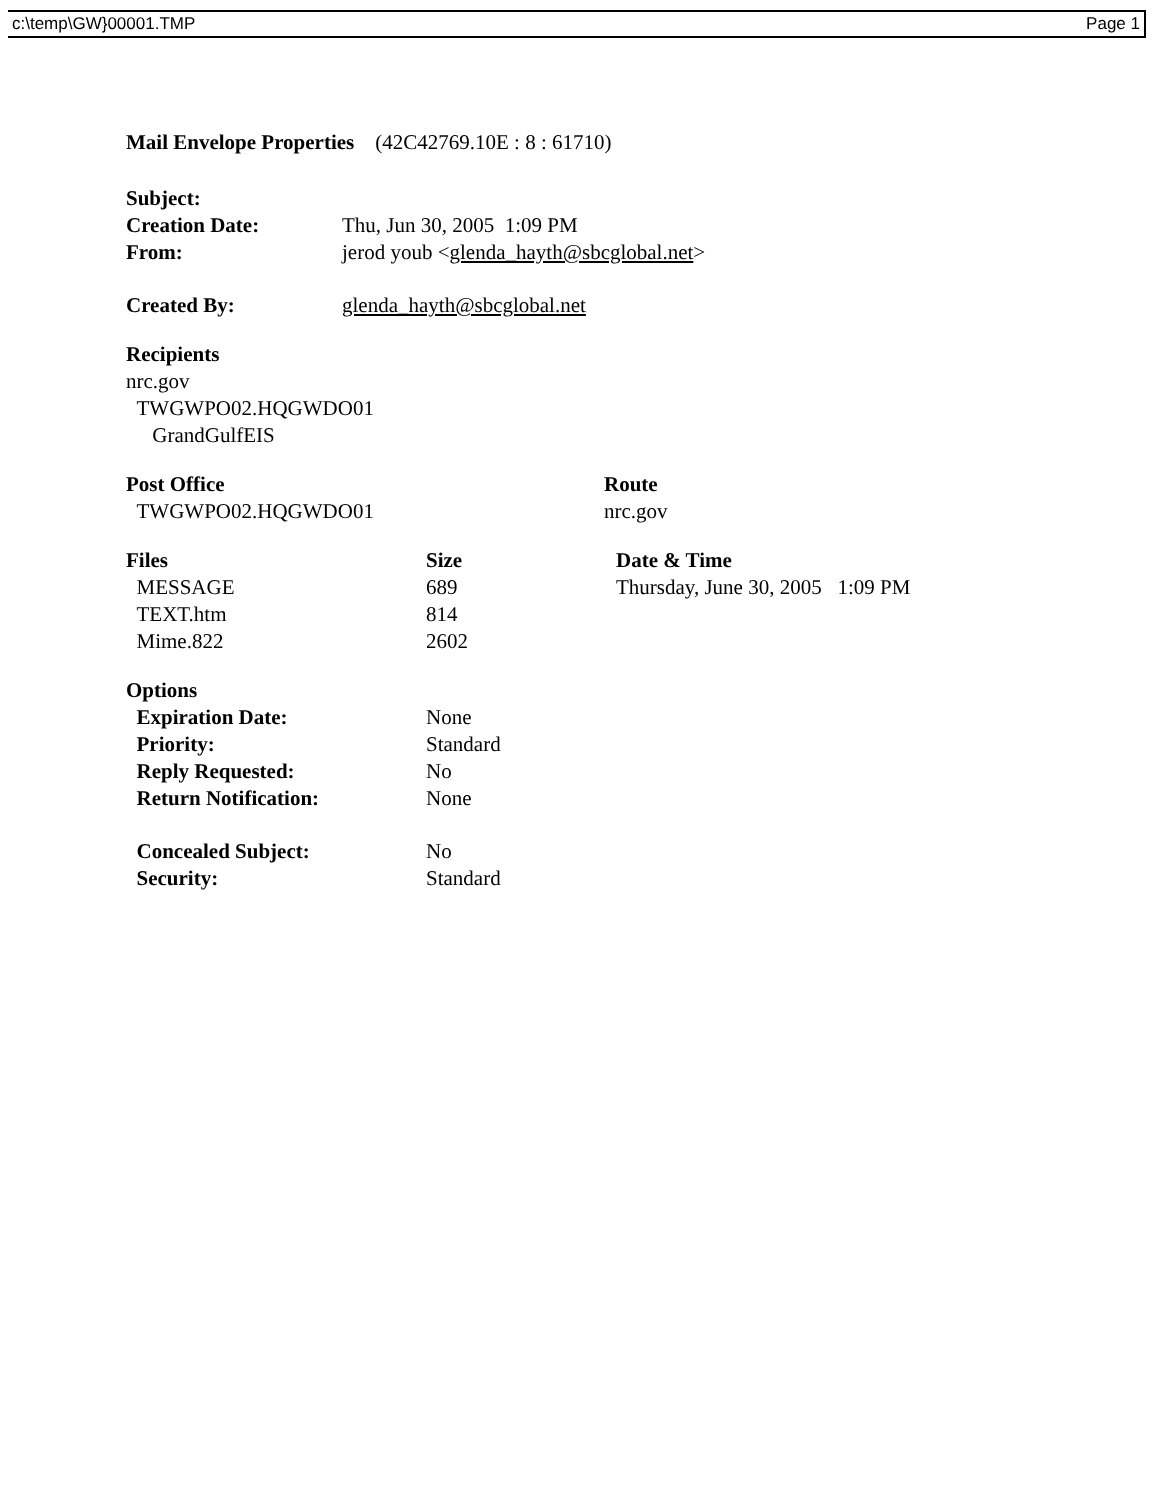c:\temp\GW}00001.TMP Page 1
Mail Envelope Properties (42C42769.10E : 8 : 61710)
| Subject: | |
| Creation Date: | Thu, Jun 30, 2005 1:09 PM |
| From: | jerod youb < glenda_hayth@sbcglobal.net > |
| Created By: | glenda_hayth@sbcglobal.net |
Recipients
nrc.gov
TWGWPO02.HQGWDO01
GrandGulfEIS
| Post Office TWGWPO02.HQGWDO01 | Route nrc.gov |
| Files | Size | Date & Time |
| MESSAGE | 689 | Thursday, June 30, 2005 1:09 PM |
| TEXT.htm | 814 | |
| Mime.822 | 2602 | |
| Options | |
| Expiration Date: | None |
| Priority: | Standard |
| Reply Requested: | No |
| Return Notification: | None |
| Concealed Subject: | No |
| Security: | Standard |